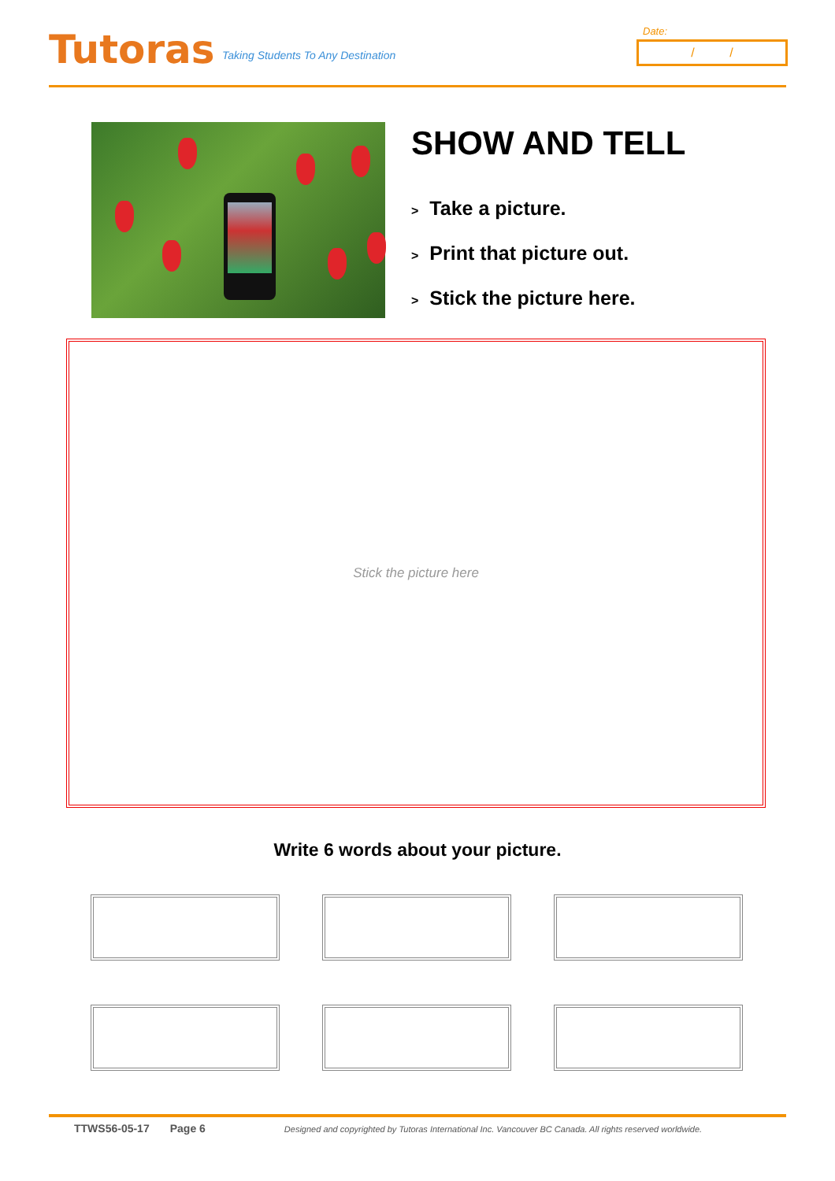Tutoras
Taking Students To Any Destination
Date:
/ /
SHOW AND TELL
> Take a picture.
> Print that picture out.
> Stick the picture here.
Stick the picture here
Write 6 words about your picture.
TTWS56-05-17 Page 6 Designed and copyrighted by Tutoras International Inc. Vancouver BC Canada. All rights reserved worldwide.